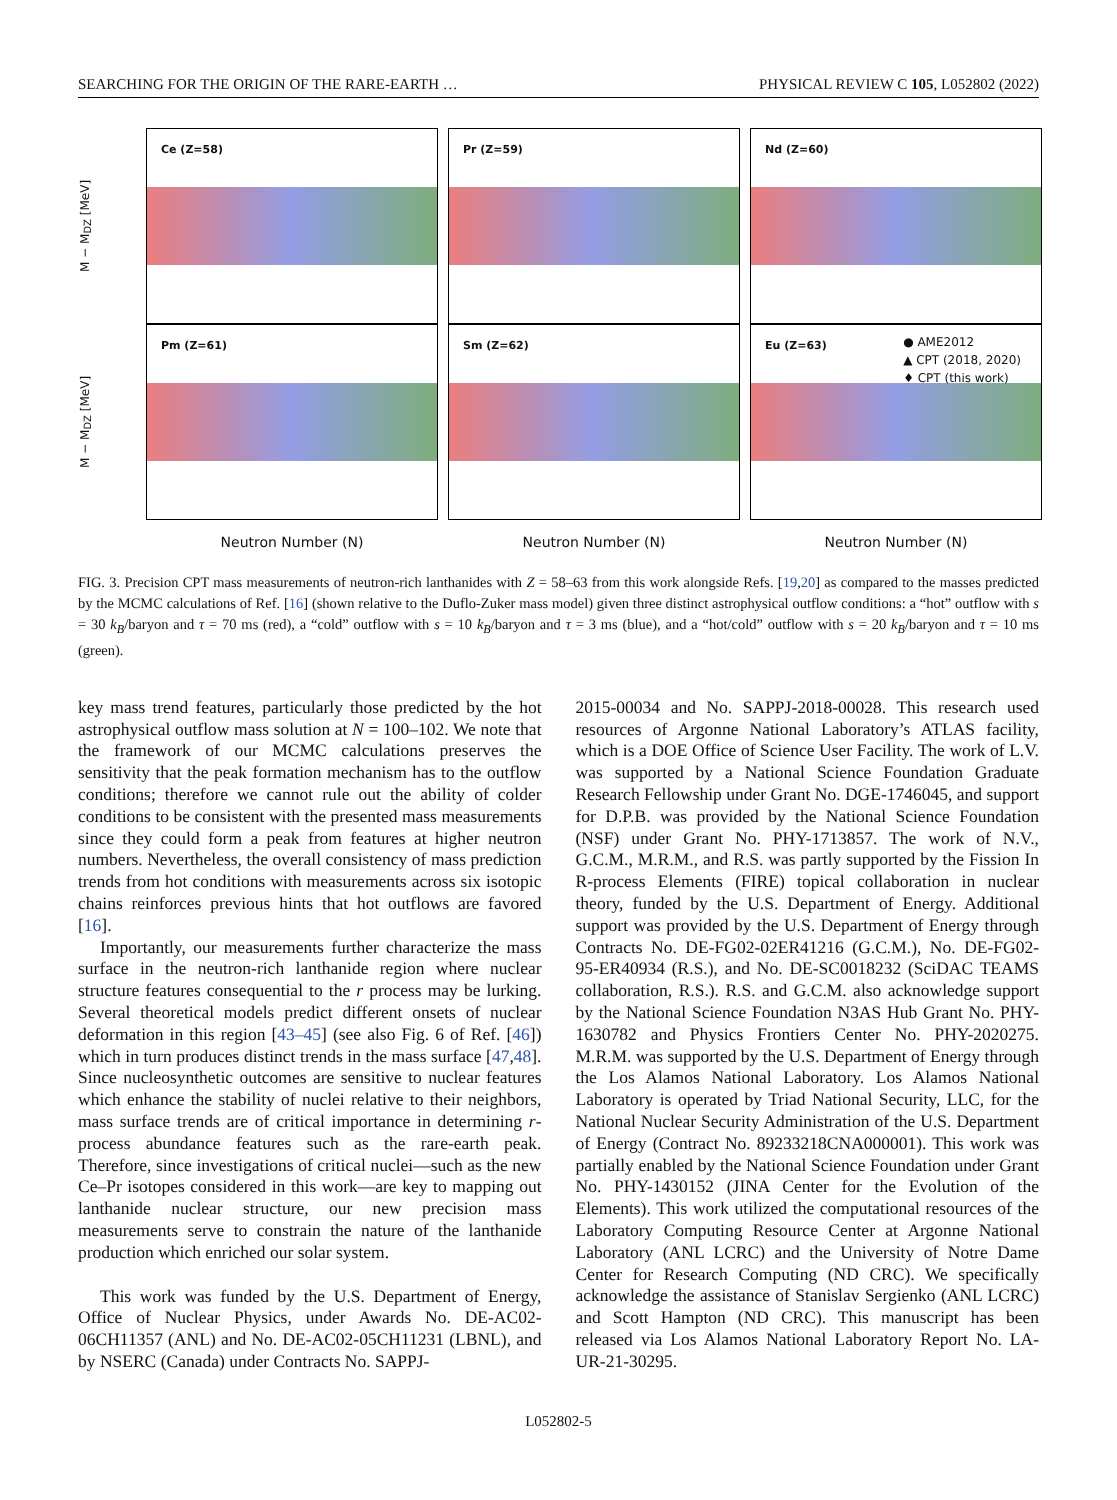SEARCHING FOR THE ORIGIN OF THE RARE-EARTH … PHYSICAL REVIEW C 105, L052802 (2022)
M − M<sub>DZ</sub> [MeV]
Ce (Z=58)
Pr (Z=59)
Nd (Z=60)
M − M<sub>DZ</sub> [MeV]
Pm (Z=61)
Sm (Z=62)
Eu (Z=63)
● AME2012
▲ CPT (2018, 2020)
♦ CPT (this work)
Neutron Number (N)
Neutron Number (N)
Neutron Number (N)
FIG. 3. Precision CPT mass measurements of neutron-rich lanthanides with Z = 58–63 from this work alongside Refs. [19,20] as compared to the masses predicted by the MCMC calculations of Ref. [16] (shown relative to the Duflo-Zuker mass model) given three distinct astrophysical outflow conditions: a “hot” outflow with s = 30 k<sub>B</sub>/baryon and τ = 70 ms (red), a “cold” outflow with s = 10 k<sub>B</sub>/baryon and τ = 3 ms (blue), and a “hot/cold” outflow with s = 20 k<sub>B</sub>/baryon and τ = 10 ms (green).
key mass trend features, particularly those predicted by the hot astrophysical outflow mass solution at N = 100–102. We note that the framework of our MCMC calculations preserves the sensitivity that the peak formation mechanism has to the outflow conditions; therefore we cannot rule out the ability of colder conditions to be consistent with the presented mass measurements since they could form a peak from features at higher neutron numbers. Nevertheless, the overall consistency of mass prediction trends from hot conditions with measurements across six isotopic chains reinforces previous hints that hot outflows are favored [16].
Importantly, our measurements further characterize the mass surface in the neutron-rich lanthanide region where nuclear structure features consequential to the r process may be lurking. Several theoretical models predict different onsets of nuclear deformation in this region [43–45] (see also Fig. 6 of Ref. [46]) which in turn produces distinct trends in the mass surface [47,48]. Since nucleosynthetic outcomes are sensitive to nuclear features which enhance the stability of nuclei relative to their neighbors, mass surface trends are of critical importance in determining r-process abundance features such as the rare-earth peak. Therefore, since investigations of critical nuclei—such as the new Ce–Pr isotopes considered in this work—are key to mapping out lanthanide nuclear structure, our new precision mass measurements serve to constrain the nature of the lanthanide production which enriched our solar system.
This work was funded by the U.S. Department of Energy, Office of Nuclear Physics, under Awards No. DE-AC02-06CH11357 (ANL) and No. DE-AC02-05CH11231 (LBNL), and by NSERC (Canada) under Contracts No. SAPPJ-
2015-00034 and No. SAPPJ-2018-00028. This research used resources of Argonne National Laboratory’s ATLAS facility, which is a DOE Office of Science User Facility. The work of L.V. was supported by a National Science Foundation Graduate Research Fellowship under Grant No. DGE-1746045, and support for D.P.B. was provided by the National Science Foundation (NSF) under Grant No. PHY-1713857. The work of N.V., G.C.M., M.R.M., and R.S. was partly supported by the Fission In R-process Elements (FIRE) topical collaboration in nuclear theory, funded by the U.S. Department of Energy. Additional support was provided by the U.S. Department of Energy through Contracts No. DE-FG02-02ER41216 (G.C.M.), No. DE-FG02-95-ER40934 (R.S.), and No. DE-SC0018232 (SciDAC TEAMS collaboration, R.S.). R.S. and G.C.M. also acknowledge support by the National Science Foundation N3AS Hub Grant No. PHY-1630782 and Physics Frontiers Center No. PHY-2020275. M.R.M. was supported by the U.S. Department of Energy through the Los Alamos National Laboratory. Los Alamos National Laboratory is operated by Triad National Security, LLC, for the National Nuclear Security Administration of the U.S. Department of Energy (Contract No. 89233218CNA000001). This work was partially enabled by the National Science Foundation under Grant No. PHY-1430152 (JINA Center for the Evolution of the Elements). This work utilized the computational resources of the Laboratory Computing Resource Center at Argonne National Laboratory (ANL LCRC) and the University of Notre Dame Center for Research Computing (ND CRC). We specifically acknowledge the assistance of Stanislav Sergienko (ANL LCRC) and Scott Hampton (ND CRC). This manuscript has been released via Los Alamos National Laboratory Report No. LA-UR-21-30295.
L052802-5